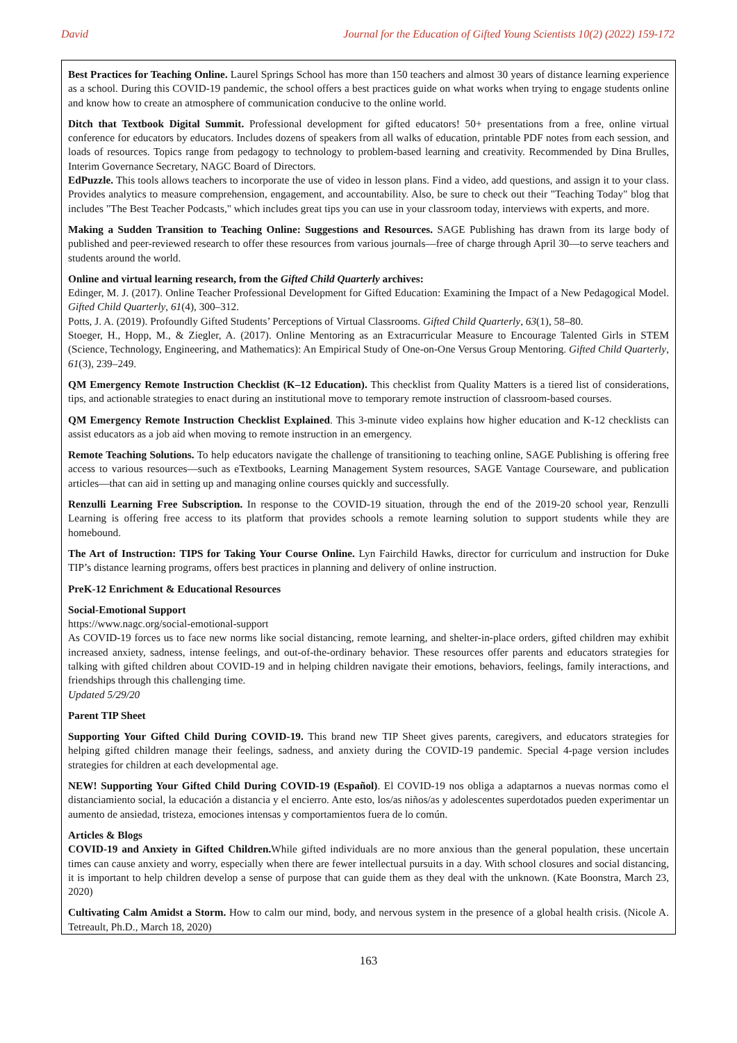David Journal for the Education of Gifted Young Scientists 10(2) (2022) 159-172
Best Practices for Teaching Online. Laurel Springs School has more than 150 teachers and almost 30 years of distance learning experience as a school. During this COVID-19 pandemic, the school offers a best practices guide on what works when trying to engage students online and know how to create an atmosphere of communication conducive to the online world.
Ditch that Textbook Digital Summit. Professional development for gifted educators! 50+ presentations from a free, online virtual conference for educators by educators. Includes dozens of speakers from all walks of education, printable PDF notes from each session, and loads of resources. Topics range from pedagogy to technology to problem-based learning and creativity. Recommended by Dina Brulles, Interim Governance Secretary, NAGC Board of Directors.
EdPuzzle. This tools allows teachers to incorporate the use of video in lesson plans. Find a video, add questions, and assign it to your class. Provides analytics to measure comprehension, engagement, and accountability. Also, be sure to check out their "Teaching Today" blog that includes "The Best Teacher Podcasts," which includes great tips you can use in your classroom today, interviews with experts, and more.
Making a Sudden Transition to Teaching Online: Suggestions and Resources. SAGE Publishing has drawn from its large body of published and peer-reviewed research to offer these resources from various journals—free of charge through April 30—to serve teachers and students around the world.
Online and virtual learning research, from the Gifted Child Quarterly archives:
Edinger, M. J. (2017). Online Teacher Professional Development for Gifted Education: Examining the Impact of a New Pedagogical Model. Gifted Child Quarterly, 61(4), 300–312.
Potts, J. A. (2019). Profoundly Gifted Students’ Perceptions of Virtual Classrooms. Gifted Child Quarterly, 63(1), 58–80.
Stoeger, H., Hopp, M., & Ziegler, A. (2017). Online Mentoring as an Extracurricular Measure to Encourage Talented Girls in STEM (Science, Technology, Engineering, and Mathematics): An Empirical Study of One-on-One Versus Group Mentoring. Gifted Child Quarterly, 61(3), 239–249.
QM Emergency Remote Instruction Checklist (K–12 Education). This checklist from Quality Matters is a tiered list of considerations, tips, and actionable strategies to enact during an institutional move to temporary remote instruction of classroom-based courses.
QM Emergency Remote Instruction Checklist Explained. This 3-minute video explains how higher education and K-12 checklists can assist educators as a job aid when moving to remote instruction in an emergency.
Remote Teaching Solutions. To help educators navigate the challenge of transitioning to teaching online, SAGE Publishing is offering free access to various resources—such as eTextbooks, Learning Management System resources, SAGE Vantage Courseware, and publication articles—that can aid in setting up and managing online courses quickly and successfully.
Renzulli Learning Free Subscription. In response to the COVID-19 situation, through the end of the 2019-20 school year, Renzulli Learning is offering free access to its platform that provides schools a remote learning solution to support students while they are homebound.
The Art of Instruction: TIPS for Taking Your Course Online. Lyn Fairchild Hawks, director for curriculum and instruction for Duke TIP’s distance learning programs, offers best practices in planning and delivery of online instruction.
PreK-12 Enrichment & Educational Resources
Social-Emotional Support
https://www.nagc.org/social-emotional-support
As COVID-19 forces us to face new norms like social distancing, remote learning, and shelter-in-place orders, gifted children may exhibit increased anxiety, sadness, intense feelings, and out-of-the-ordinary behavior. These resources offer parents and educators strategies for talking with gifted children about COVID-19 and in helping children navigate their emotions, behaviors, feelings, family interactions, and friendships through this challenging time.
Updated 5/29/20
Parent TIP Sheet
Supporting Your Gifted Child During COVID-19. This brand new TIP Sheet gives parents, caregivers, and educators strategies for helping gifted children manage their feelings, sadness, and anxiety during the COVID-19 pandemic. Special 4-page version includes strategies for children at each developmental age.
NEW! Supporting Your Gifted Child During COVID-19 (Español). El COVID-19 nos obliga a adaptarnos a nuevas normas como el distanciamiento social, la educación a distancia y el encierro. Ante esto, los/as niños/as y adolescentes superdotados pueden experimentar un aumento de ansiedad, tristeza, emociones intensas y comportamientos fuera de lo común.
Articles & Blogs
COVID-19 and Anxiety in Gifted Children. While gifted individuals are no more anxious than the general population, these uncertain times can cause anxiety and worry, especially when there are fewer intellectual pursuits in a day. With school closures and social distancing, it is important to help children develop a sense of purpose that can guide them as they deal with the unknown. (Kate Boonstra, March 23, 2020)
Cultivating Calm Amidst a Storm. How to calm our mind, body, and nervous system in the presence of a global health crisis. (Nicole A. Tetreault, Ph.D., March 18, 2020)
163